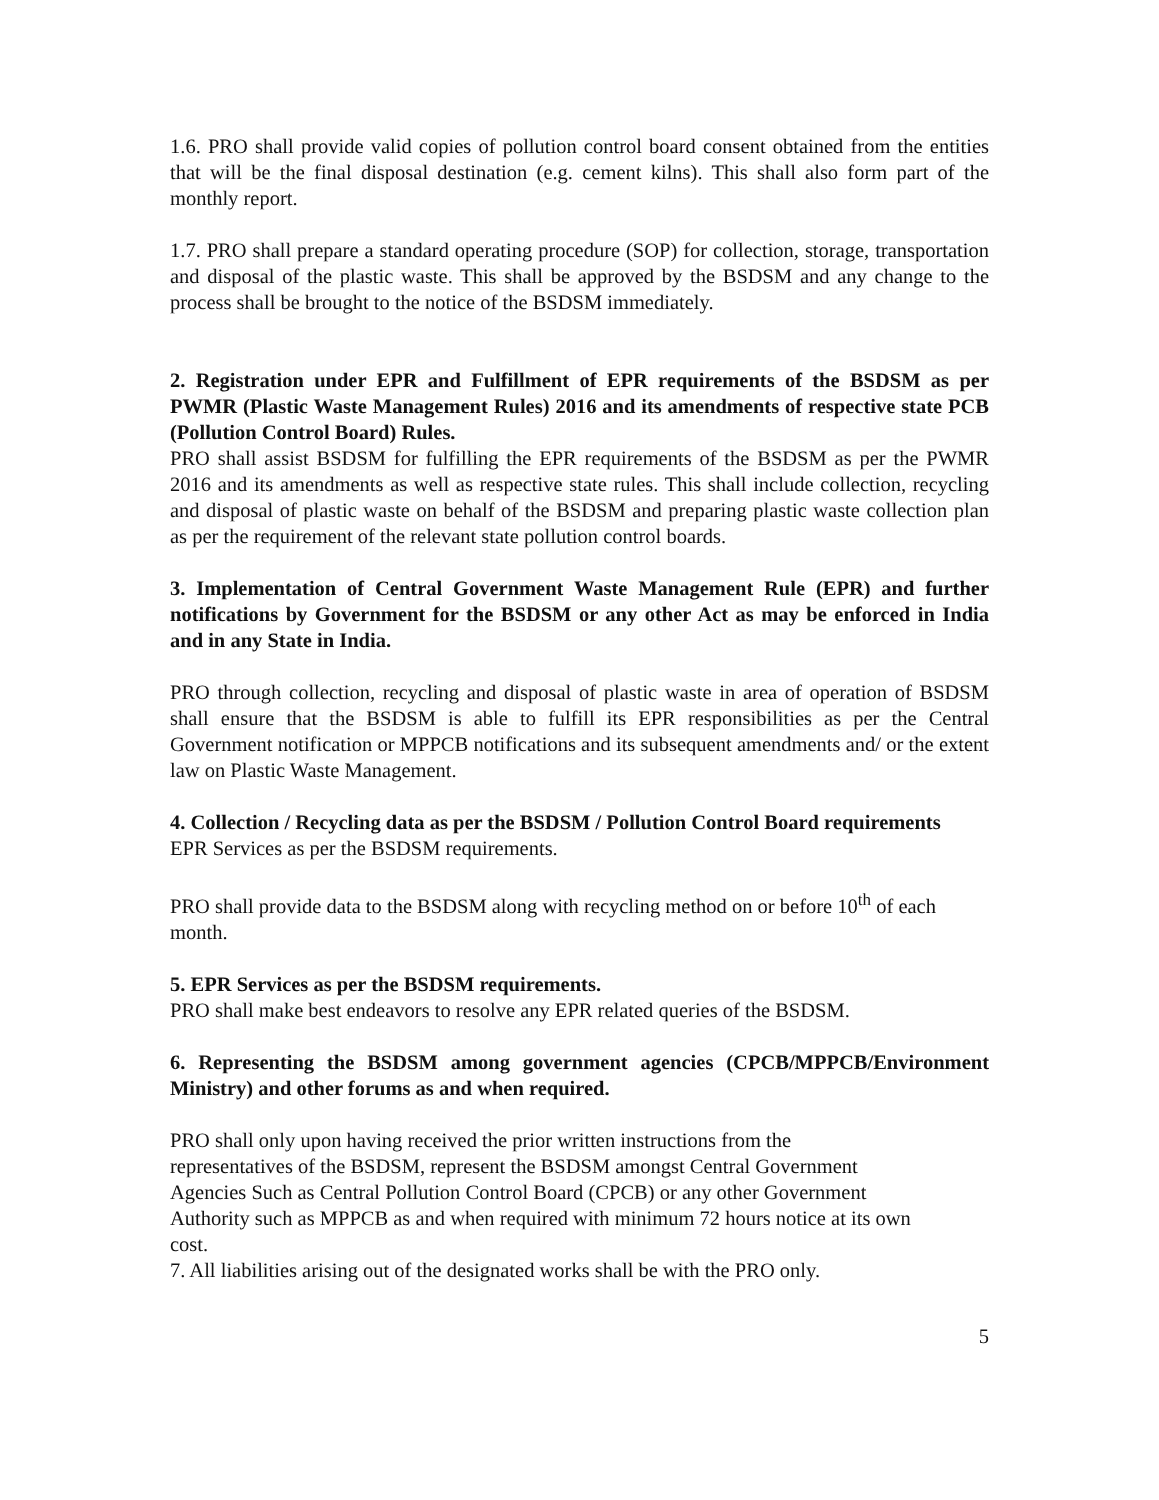1.6. PRO shall provide valid copies of pollution control board consent obtained from the entities that will be the final disposal destination (e.g. cement kilns). This shall also form part of the monthly report.
1.7. PRO shall prepare a standard operating procedure (SOP) for collection, storage, transportation and disposal of the plastic waste. This shall be approved by the BSDSM and any change to the process shall be brought to the notice of the BSDSM immediately.
2. Registration under EPR and Fulfillment of EPR requirements of the BSDSM as per PWMR (Plastic Waste Management Rules) 2016 and its amendments of respective state PCB (Pollution Control Board) Rules.
PRO shall assist BSDSM for fulfilling the EPR requirements of the BSDSM as per the PWMR 2016 and its amendments as well as respective state rules. This shall include collection, recycling and disposal of plastic waste on behalf of the BSDSM and preparing plastic waste collection plan as per the requirement of the relevant state pollution control boards.
3. Implementation of Central Government Waste Management Rule (EPR) and further notifications by Government for the BSDSM or any other Act as may be enforced in India and in any State in India.
PRO through collection, recycling and disposal of plastic waste in area of operation of BSDSM shall ensure that the BSDSM is able to fulfill its EPR responsibilities as per the Central Government notification or MPPCB notifications and its subsequent amendments and/ or the extent law on Plastic Waste Management.
4. Collection / Recycling data as per the BSDSM / Pollution Control Board requirements
EPR Services as per the BSDSM requirements.
PRO shall provide data to the BSDSM along with recycling method on or before 10<sup>th</sup> of each month.
5. EPR Services as per the BSDSM requirements.
PRO shall make best endeavors to resolve any EPR related queries of the BSDSM.
6. Representing the BSDSM among government agencies (CPCB/MPPCB/Environment Ministry) and other forums as and when required.
PRO shall only upon having received the prior written instructions from the
representatives of the BSDSM, represent the BSDSM amongst Central Government
Agencies Such as Central Pollution Control Board (CPCB) or any other Government
Authority such as MPPCB as and when required with minimum 72 hours notice at its own
cost.
7. All liabilities arising out of the designated works shall be with the PRO only.
5